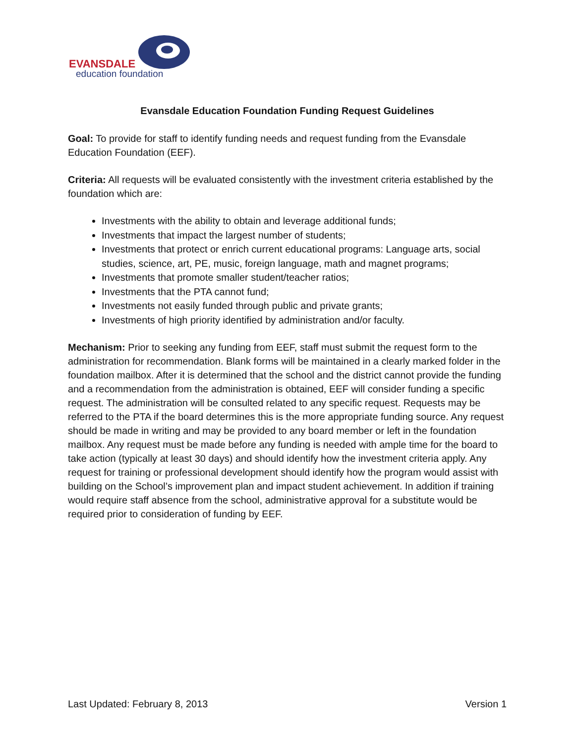EVANSDALE
education foundation
Evansdale Education Foundation Funding Request Guidelines
Goal: To provide for staff to identify funding needs and request funding from the Evansdale Education Foundation (EEF).
Criteria: All requests will be evaluated consistently with the investment criteria established by the foundation which are:
Investments with the ability to obtain and leverage additional funds;
Investments that impact the largest number of students;
Investments that protect or enrich current educational programs: Language arts, social studies, science, art, PE, music, foreign language, math and magnet programs;
Investments that promote smaller student/teacher ratios;
Investments that the PTA cannot fund;
Investments not easily funded through public and private grants;
Investments of high priority identified by administration and/or faculty.
Mechanism: Prior to seeking any funding from EEF, staff must submit the request form to the administration for recommendation. Blank forms will be maintained in a clearly marked folder in the foundation mailbox. After it is determined that the school and the district cannot provide the funding and a recommendation from the administration is obtained, EEF will consider funding a specific request. The administration will be consulted related to any specific request. Requests may be referred to the PTA if the board determines this is the more appropriate funding source. Any request should be made in writing and may be provided to any board member or left in the foundation mailbox. Any request must be made before any funding is needed with ample time for the board to take action (typically at least 30 days) and should identify how the investment criteria apply. Any request for training or professional development should identify how the program would assist with building on the School’s improvement plan and impact student achievement. In addition if training would require staff absence from the school, administrative approval for a substitute would be required prior to consideration of funding by EEF.
Last Updated: February 8, 2013 Version 1